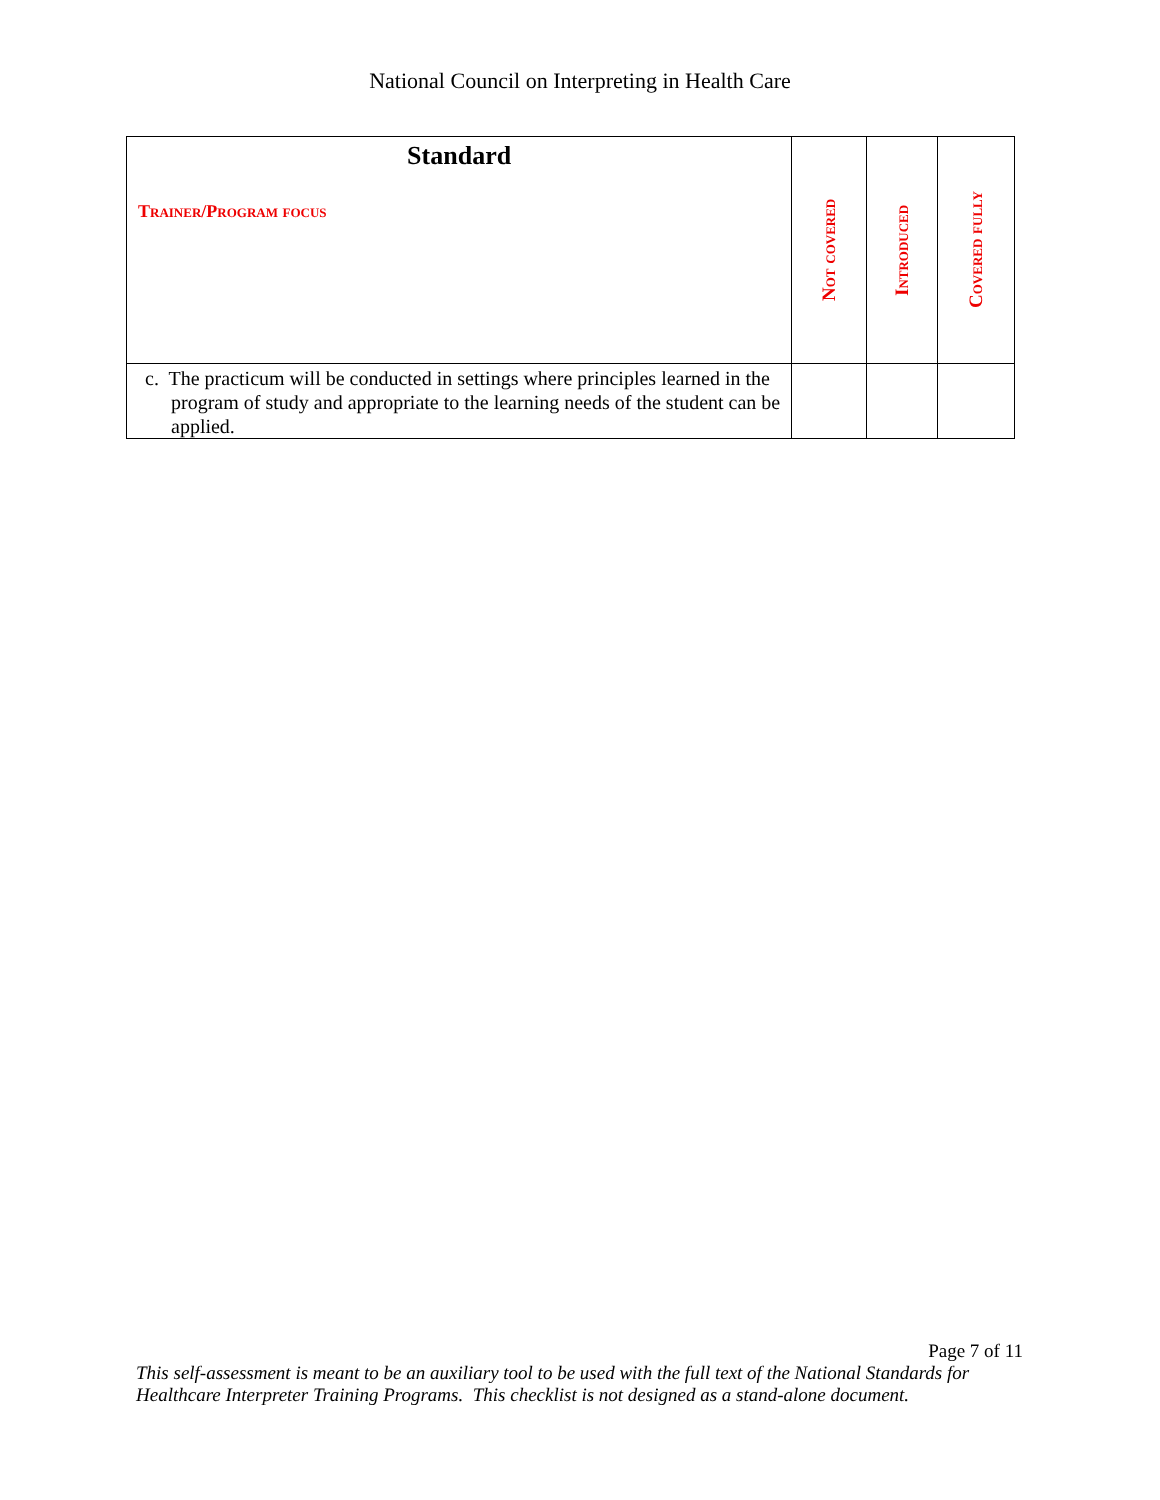National Council on Interpreting in Health Care
| Standard Trainer/Program focus | Not covered | Introduced | Covered fully |
| --- | --- | --- | --- |
| c. The practicum will be conducted in settings where principles learned in the program of study and appropriate to the learning needs of the student can be applied. | | | |
Page 7 of 11
This self-assessment is meant to be an auxiliary tool to be used with the full text of the National Standards for
Healthcare Interpreter Training Programs. This checklist is not designed as a stand-alone document.